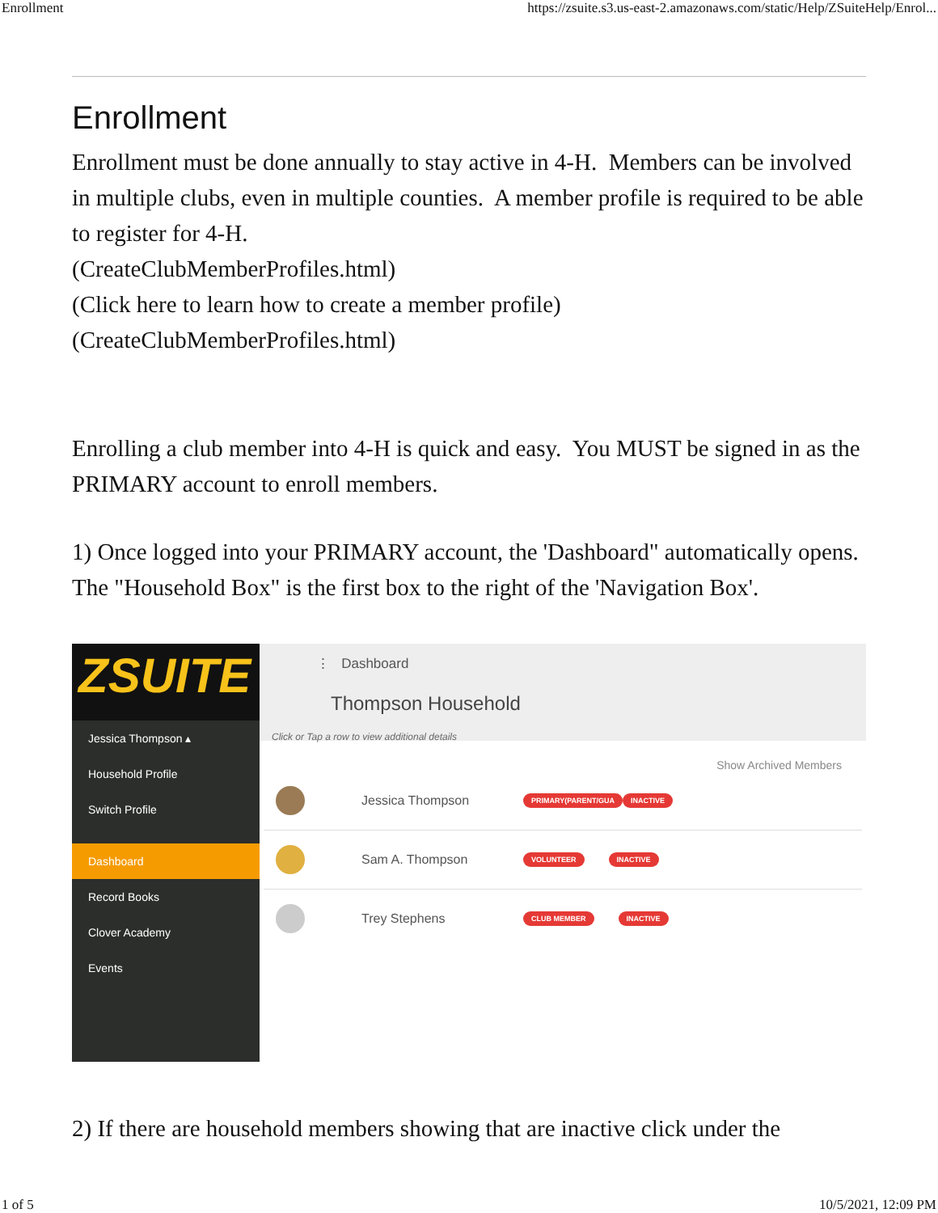Enrollment https://zsuite.s3.us-east-2.amazonaws.com/static/Help/ZSuiteHelp/Enrol...
Enrollment
Enrollment must be done annually to stay active in 4-H. Members can be involved in multiple clubs, even in multiple counties. A member profile is required to be able to register for 4-H.
(CreateClubMemberProfiles.html)
(Click here to learn how to create a member profile)
(CreateClubMemberProfiles.html)
Enrolling a club member into 4-H is quick and easy. You MUST be signed in as the PRIMARY account to enroll members.
1) Once logged into your PRIMARY account, the 'Dashboard" automatically opens. The "Household Box" is the first box to the right of the 'Navigation Box'.
ZSUITE
Jessica Thompson ▴
Household Profile
Switch Profile
Dashboard
Record Books
Clover Academy
Events
⋮ Dashboard
Thompson Household
Click or Tap a row to view additional details
Show Archived Members
Jessica Thompson PRIMARY(PARENT/GUA INACTIVE
Sam A. Thompson VOLUNTEER INACTIVE
Trey Stephens CLUB MEMBER INACTIVE
2) If there are household members showing that are inactive click under the
1 of 5 10/5/2021, 12:09 PM